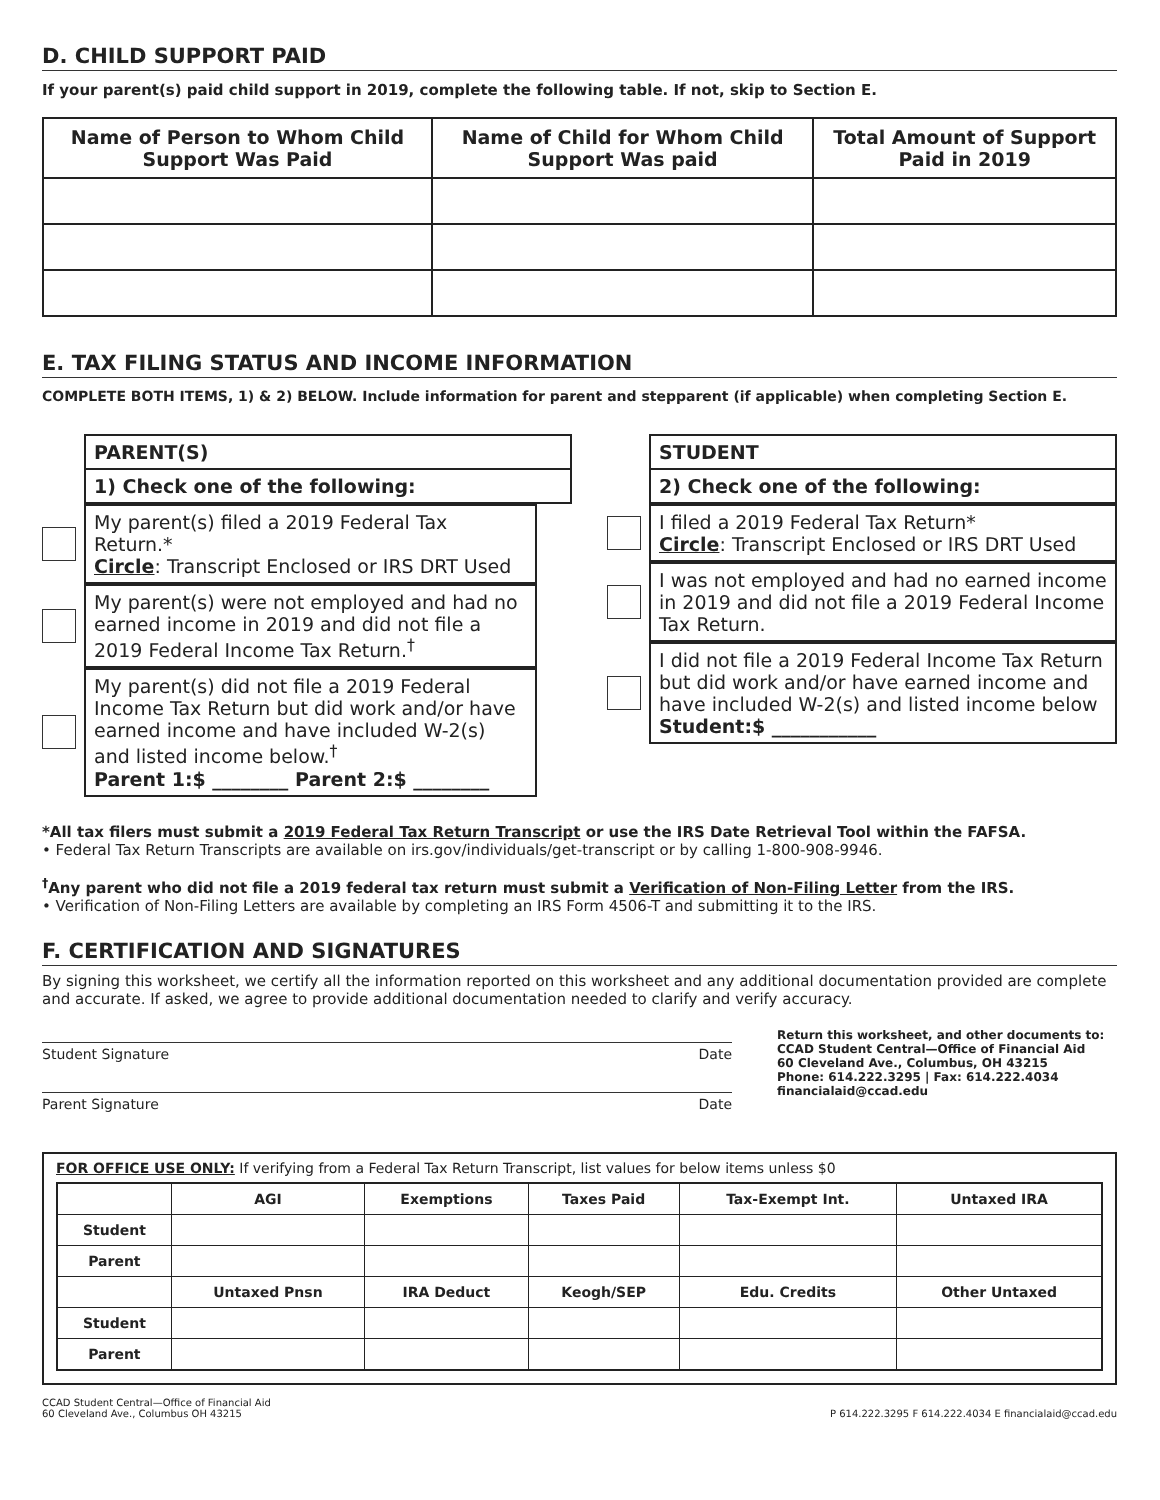D. CHILD SUPPORT PAID
If your parent(s) paid child support in 2019, complete the following table. If not, skip to Section E.
| Name of Person to Whom Child Support Was Paid | Name of Child for Whom Child Support Was paid | Total Amount of Support Paid in 2019 |
| --- | --- | --- |
E. TAX FILING STATUS AND INCOME INFORMATION
COMPLETE BOTH ITEMS, 1) & 2) BELOW. Include information for parent and stepparent (if applicable) when completing Section E.
PARENT(S)
1) Check one of the following:
STUDENT
2) Check one of the following:
My parent(s) filed a 2019 Federal Tax Return.*
Circle: Transcript Enclosed or IRS DRT Used
My parent(s) were not employed and had no earned income in 2019 and did not file a 2019 Federal Income Tax Return.<sup>†</sup>
My parent(s) did not file a 2019 Federal Income Tax Return but did work and/or have earned income and have included W-2(s) and listed income below.<sup>†</sup>
Parent 1:$ ________ Parent 2:$ ________
I filed a 2019 Federal Tax Return*
Circle: Transcript Enclosed or IRS DRT Used
I was not employed and had no earned income in 2019 and did not file a 2019 Federal Income Tax Return.
I did not file a 2019 Federal Income Tax Return but did work and/or have earned income and have included W-2(s) and listed income below
Student:$ ___________
*All tax filers must submit a 2019 Federal Tax Return Transcript or use the IRS Date Retrieval Tool within the FAFSA.
• Federal Tax Return Transcripts are available on irs.gov/individuals/get-transcript or by calling 1-800-908-9946.
<sup>†</sup> Any parent who did not file a 2019 federal tax return must submit a Verification of Non-Filing Letter from the IRS.
• Verification of Non-Filing Letters are available by completing an IRS Form 4506-T and submitting it to the IRS.
F. CERTIFICATION AND SIGNATURES
By signing this worksheet, we certify all the information reported on this worksheet and any additional documentation provided are complete and accurate. If asked, we agree to provide additional documentation needed to clarify and verify accuracy.
Student Signature Date
Parent Signature Date
Return this worksheet, and other documents to:
CCAD Student Central—Office of Financial Aid
60 Cleveland Ave., Columbus, OH 43215
Phone: 614.222.3295 | Fax: 614.222.4034
financialaid@ccad.edu
FOR OFFICE USE ONLY: If verifying from a Federal Tax Return Transcript, list values for below items unless $0
| | AGI | Exemptions | Taxes Paid | Tax-Exempt Int. | Untaxed IRA |
| --- | --- | --- | --- | --- | --- |
| Student | | | | | |
| Parent | | | | | |
| | Untaxed Pnsn | IRA Deduct | Keogh/SEP | Edu. Credits | Other Untaxed |
| Student | | | | | |
| Parent | | | | | |
CCAD Student Central—Office of Financial Aid
60 Cleveland Ave., Columbus OH 43215 P 614.222.3295 F 614.222.4034 E financialaid@ccad.edu